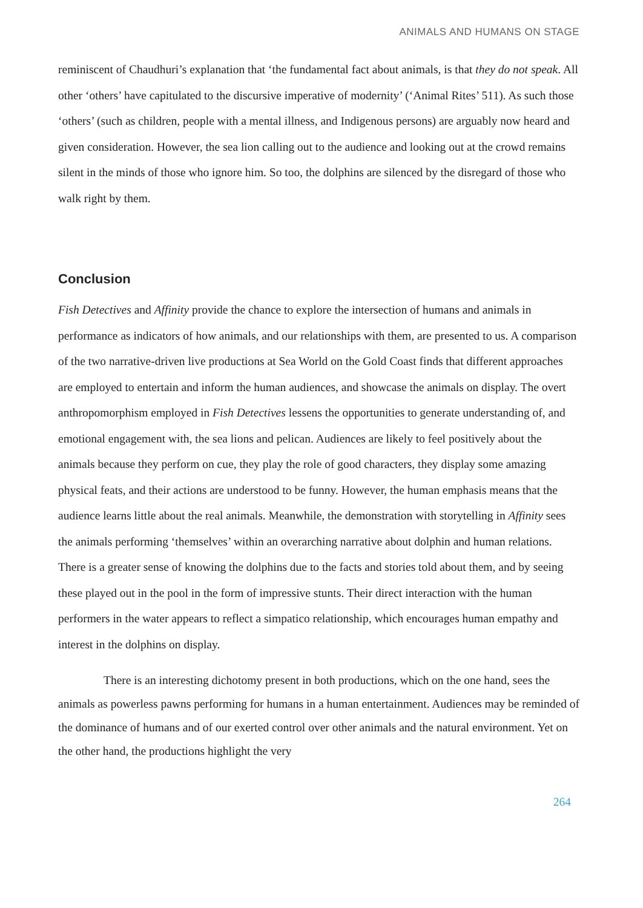ANIMALS AND HUMANS ON STAGE
reminiscent of Chaudhuri’s explanation that ‘the fundamental fact about animals, is that they do not speak. All other ‘others’ have capitulated to the discursive imperative of modernity’ (‘Animal Rites’ 511). As such those ‘others’ (such as children, people with a mental illness, and Indigenous persons) are arguably now heard and given consideration. However, the sea lion calling out to the audience and looking out at the crowd remains silent in the minds of those who ignore him. So too, the dolphins are silenced by the disregard of those who walk right by them.
Conclusion
Fish Detectives and Affinity provide the chance to explore the intersection of humans and animals in performance as indicators of how animals, and our relationships with them, are presented to us. A comparison of the two narrative-driven live productions at Sea World on the Gold Coast finds that different approaches are employed to entertain and inform the human audiences, and showcase the animals on display. The overt anthropomorphism employed in Fish Detectives lessens the opportunities to generate understanding of, and emotional engagement with, the sea lions and pelican. Audiences are likely to feel positively about the animals because they perform on cue, they play the role of good characters, they display some amazing physical feats, and their actions are understood to be funny. However, the human emphasis means that the audience learns little about the real animals. Meanwhile, the demonstration with storytelling in Affinity sees the animals performing ‘themselves’ within an overarching narrative about dolphin and human relations. There is a greater sense of knowing the dolphins due to the facts and stories told about them, and by seeing these played out in the pool in the form of impressive stunts. Their direct interaction with the human performers in the water appears to reflect a simpatico relationship, which encourages human empathy and interest in the dolphins on display.
There is an interesting dichotomy present in both productions, which on the one hand, sees the animals as powerless pawns performing for humans in a human entertainment. Audiences may be reminded of the dominance of humans and of our exerted control over other animals and the natural environment. Yet on the other hand, the productions highlight the very
264